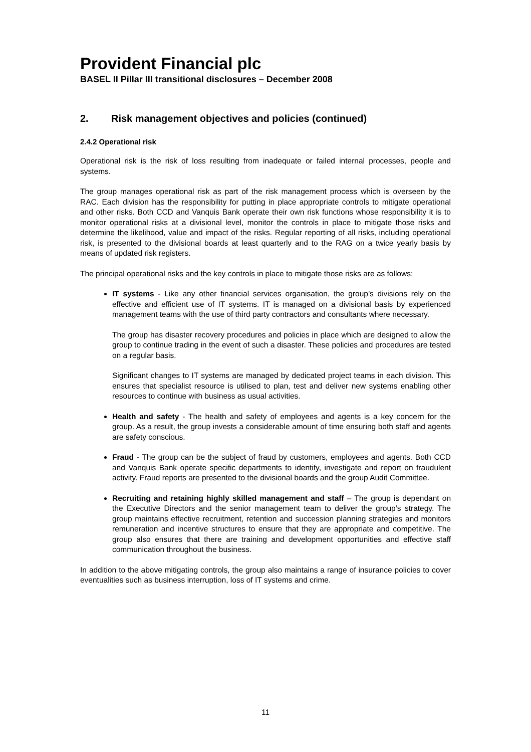Provident Financial plc
BASEL II Pillar III transitional disclosures – December 2008
2. Risk management objectives and policies (continued)
2.4.2 Operational risk
Operational risk is the risk of loss resulting from inadequate or failed internal processes, people and systems.
The group manages operational risk as part of the risk management process which is overseen by the RAC. Each division has the responsibility for putting in place appropriate controls to mitigate operational and other risks. Both CCD and Vanquis Bank operate their own risk functions whose responsibility it is to monitor operational risks at a divisional level, monitor the controls in place to mitigate those risks and determine the likelihood, value and impact of the risks. Regular reporting of all risks, including operational risk, is presented to the divisional boards at least quarterly and to the RAG on a twice yearly basis by means of updated risk registers.
The principal operational risks and the key controls in place to mitigate those risks are as follows:
IT systems - Like any other financial services organisation, the group’s divisions rely on the effective and efficient use of IT systems. IT is managed on a divisional basis by experienced management teams with the use of third party contractors and consultants where necessary.
The group has disaster recovery procedures and policies in place which are designed to allow the group to continue trading in the event of such a disaster. These policies and procedures are tested on a regular basis.
Significant changes to IT systems are managed by dedicated project teams in each division. This ensures that specialist resource is utilised to plan, test and deliver new systems enabling other resources to continue with business as usual activities.
Health and safety - The health and safety of employees and agents is a key concern for the group. As a result, the group invests a considerable amount of time ensuring both staff and agents are safety conscious.
Fraud - The group can be the subject of fraud by customers, employees and agents. Both CCD and Vanquis Bank operate specific departments to identify, investigate and report on fraudulent activity. Fraud reports are presented to the divisional boards and the group Audit Committee.
Recruiting and retaining highly skilled management and staff – The group is dependant on the Executive Directors and the senior management team to deliver the group’s strategy. The group maintains effective recruitment, retention and succession planning strategies and monitors remuneration and incentive structures to ensure that they are appropriate and competitive. The group also ensures that there are training and development opportunities and effective staff communication throughout the business.
In addition to the above mitigating controls, the group also maintains a range of insurance policies to cover eventualities such as business interruption, loss of IT systems and crime.
11